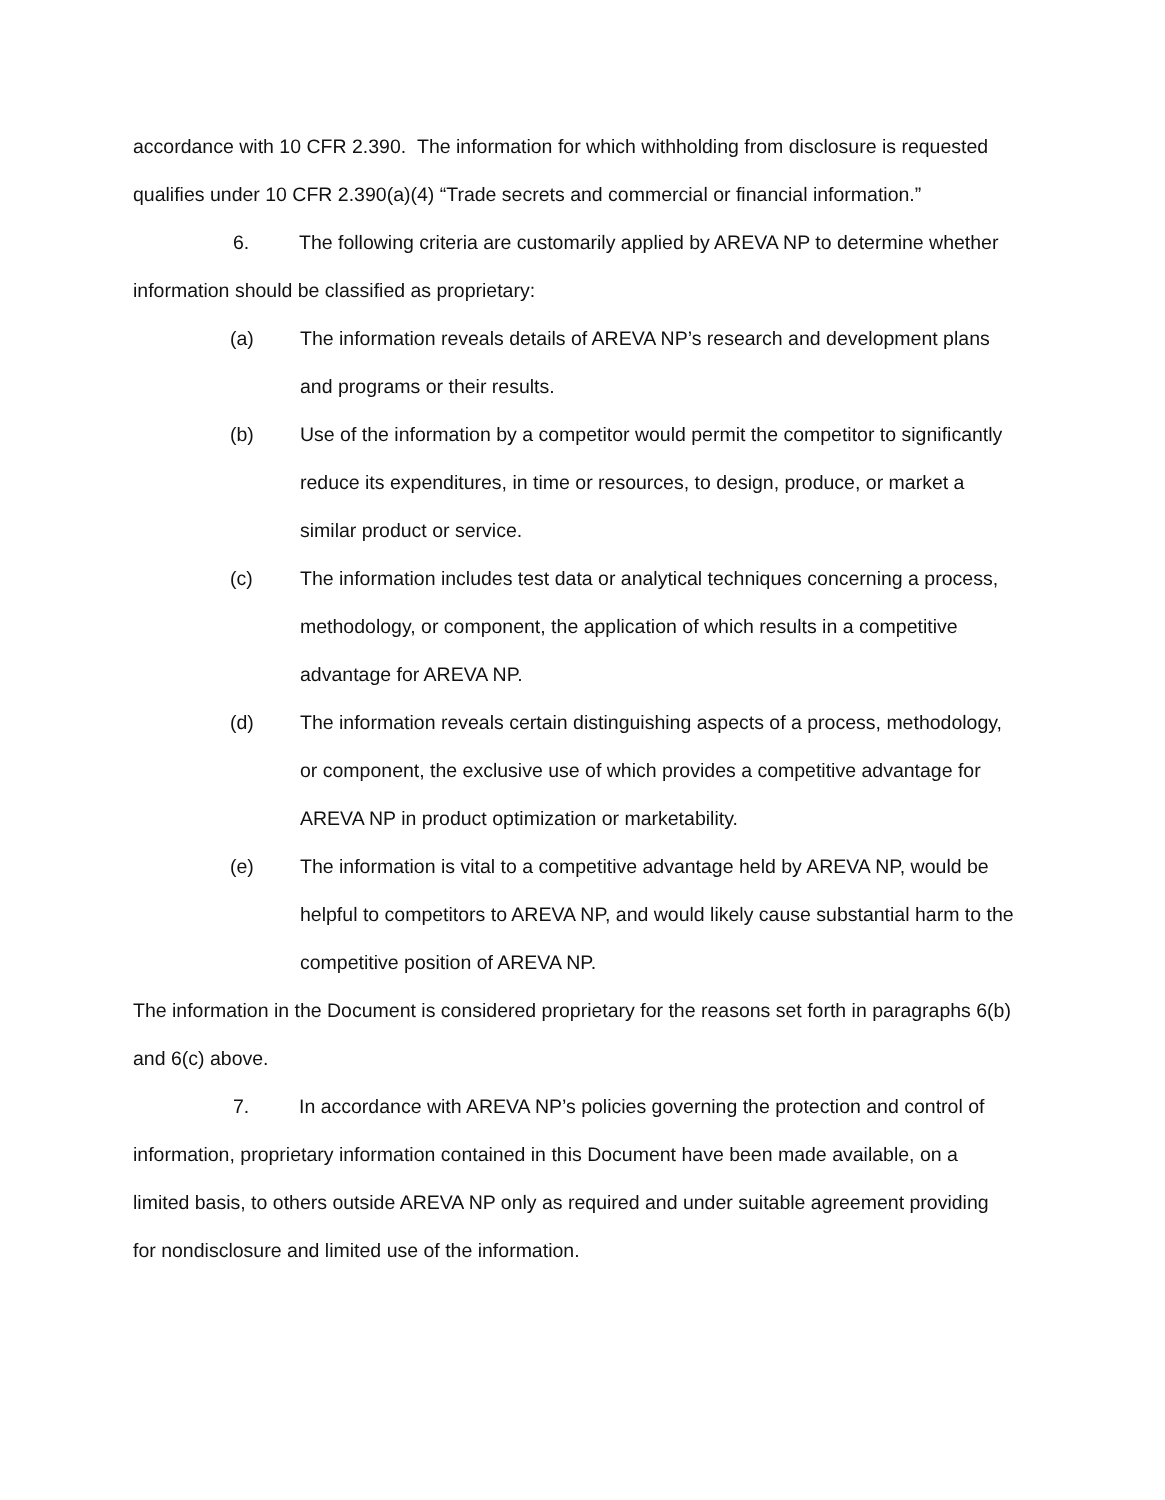accordance with 10 CFR 2.390. The information for which withholding from disclosure is requested qualifies under 10 CFR 2.390(a)(4) “Trade secrets and commercial or financial information.”
6. The following criteria are customarily applied by AREVA NP to determine whether information should be classified as proprietary:
(a) The information reveals details of AREVA NP’s research and development plans and programs or their results.
(b) Use of the information by a competitor would permit the competitor to significantly reduce its expenditures, in time or resources, to design, produce, or market a similar product or service.
(c) The information includes test data or analytical techniques concerning a process, methodology, or component, the application of which results in a competitive advantage for AREVA NP.
(d) The information reveals certain distinguishing aspects of a process, methodology, or component, the exclusive use of which provides a competitive advantage for AREVA NP in product optimization or marketability.
(e) The information is vital to a competitive advantage held by AREVA NP, would be helpful to competitors to AREVA NP, and would likely cause substantial harm to the competitive position of AREVA NP.
The information in the Document is considered proprietary for the reasons set forth in paragraphs 6(b) and 6(c) above.
7. In accordance with AREVA NP’s policies governing the protection and control of information, proprietary information contained in this Document have been made available, on a limited basis, to others outside AREVA NP only as required and under suitable agreement providing for nondisclosure and limited use of the information.